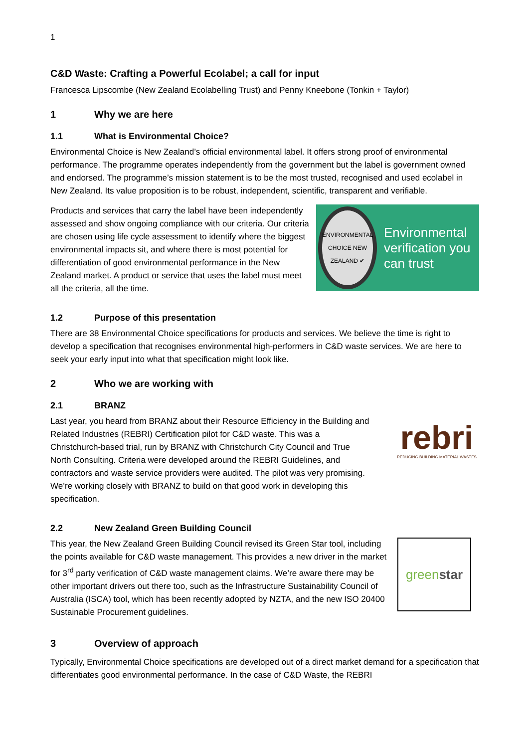1
C&D Waste: Crafting a Powerful Ecolabel; a call for input
Francesca Lipscombe (New Zealand Ecolabelling Trust) and Penny Kneebone (Tonkin + Taylor)
1 Why we are here
1.1 What is Environmental Choice?
Environmental Choice is New Zealand’s official environmental label. It offers strong proof of environmental performance. The programme operates independently from the government but the label is government owned and endorsed. The programme’s mission statement is to be the most trusted, recognised and used ecolabel in New Zealand. Its value proposition is to be robust, independent, scientific, transparent and verifiable.
Products and services that carry the label have been independently assessed and show ongoing compliance with our criteria. Our criteria are chosen using life cycle assessment to identify where the biggest environmental impacts sit, and where there is most potential for differentiation of good environmental performance in the New Zealand market. A product or service that uses the label must meet all the criteria, all the time.
ENVIRONMENTAL CHOICE NEW ZEALAND ✔
Environmental verification you can trust
1.2 Purpose of this presentation
There are 38 Environmental Choice specifications for products and services. We believe the time is right to develop a specification that recognises environmental high-performers in C&D waste services. We are here to seek your early input into what that specification might look like.
2 Who we are working with
2.1 BRANZ
Last year, you heard from BRANZ about their Resource Efficiency in the Building and Related Industries (REBRI) Certification pilot for C&D waste. This was a Christchurch-based trial, run by BRANZ with Christchurch City Council and True North Consulting. Criteria were developed around the REBRI Guidelines, and contractors and waste service providers were audited. The pilot was very promising. We’re working closely with BRANZ to build on that good work in developing this specification.
rebri
REDUCING BUILDING MATERIAL WASTES
2.2 New Zealand Green Building Council
This year, the New Zealand Green Building Council revised its Green Star tool, including the points available for C&D waste management. This provides a new driver in the market for 3<sup>rd</sup> party verification of C&D waste management claims. We’re aware there may be other important drivers out there too, such as the Infrastructure Sustainability Council of Australia (ISCA) tool, which has been recently adopted by NZTA, and the new ISO 20400 Sustainable Procurement guidelines.
green star
3 Overview of approach
Typically, Environmental Choice specifications are developed out of a direct market demand for a specification that differentiates good environmental performance. In the case of C&D Waste, the REBRI